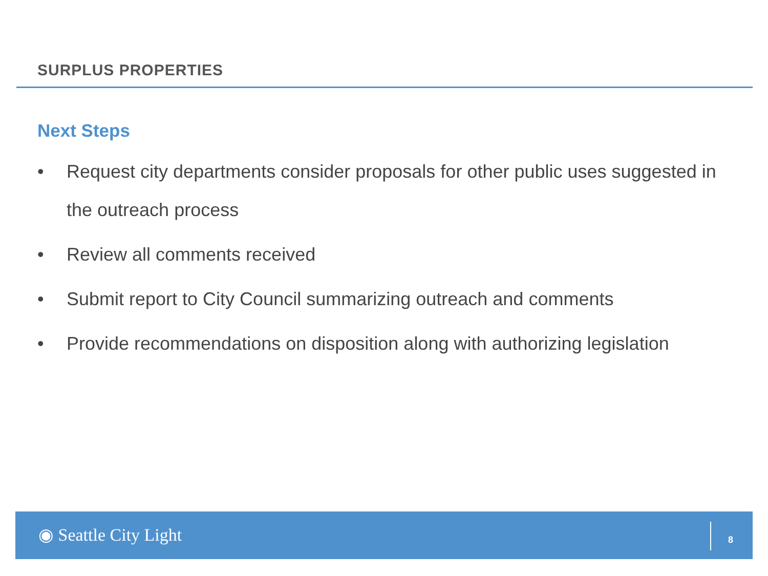SURPLUS PROPERTIES
Next Steps
• Request city departments consider proposals for other public uses suggested in the outreach process
• Review all comments received
• Submit report to City Council summarizing outreach and comments
• Provide recommendations on disposition along with authorizing legislation
◉ Seattle City Light 8